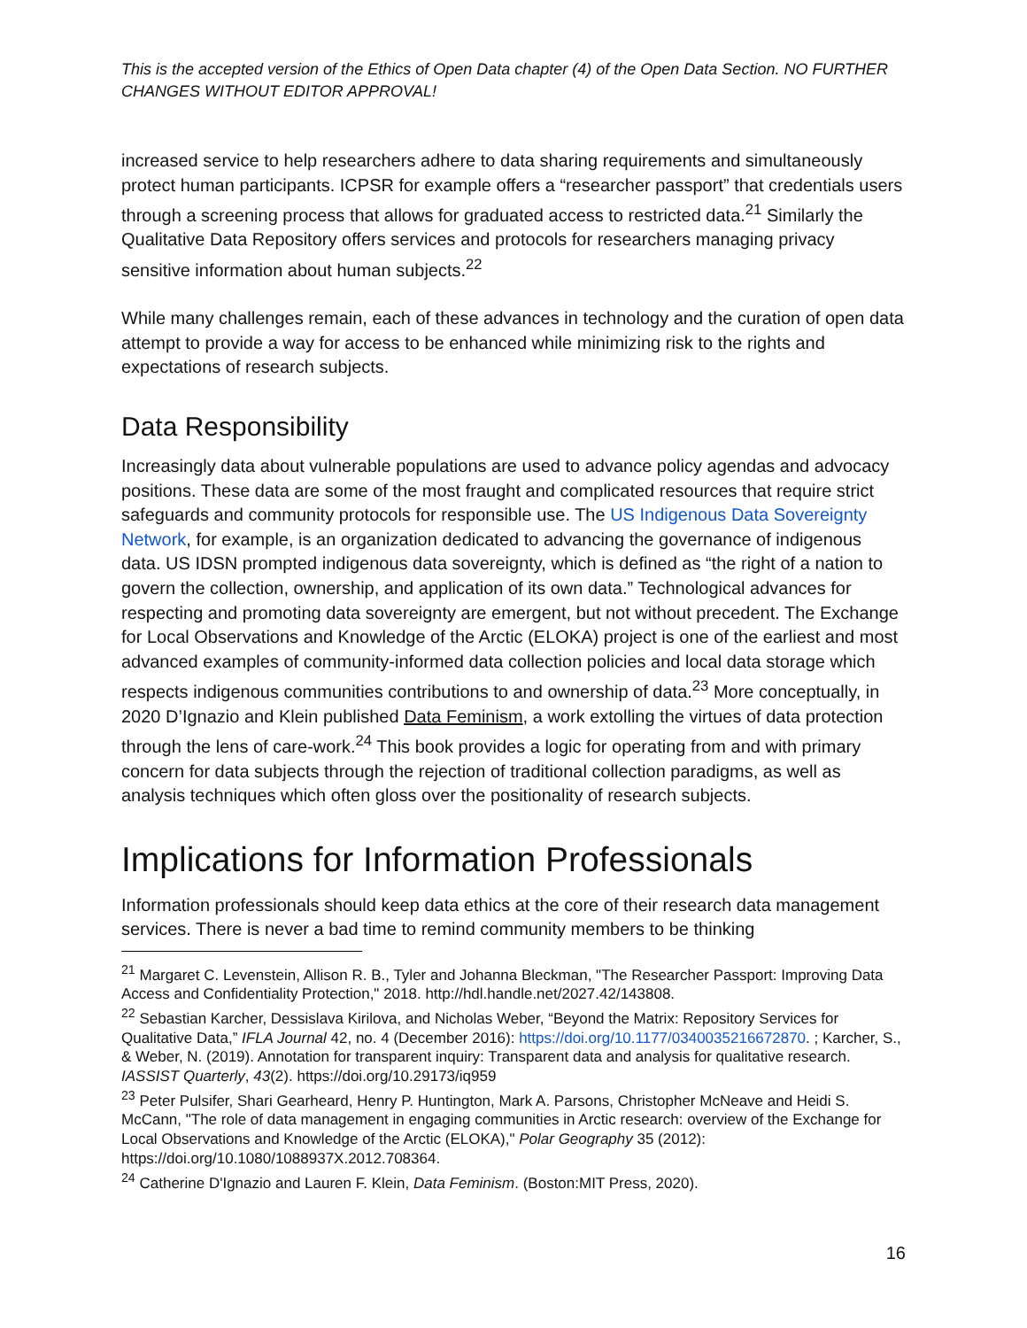This is the accepted version of the Ethics of Open Data chapter (4) of the Open Data Section. NO FURTHER CHANGES WITHOUT EDITOR APPROVAL!
increased service to help researchers adhere to data sharing requirements and simultaneously protect human participants. ICPSR for example offers a “researcher passport” that credentials users through a screening process that allows for graduated access to restricted data.<sup>21</sup> Similarly the Qualitative Data Repository offers services and protocols for researchers managing privacy sensitive information about human subjects.<sup>22</sup>
While many challenges remain, each of these advances in technology and the curation of open data attempt to provide a way for access to be enhanced while minimizing risk to the rights and expectations of research subjects.
Data Responsibility
Increasingly data about vulnerable populations are used to advance policy agendas and advocacy positions. These data are some of the most fraught and complicated resources that require strict safeguards and community protocols for responsible use. The US Indigenous Data Sovereignty Network, for example, is an organization dedicated to advancing the governance of indigenous data. US IDSN prompted indigenous data sovereignty, which is defined as “the right of a nation to govern the collection, ownership, and application of its own data.” Technological advances for respecting and promoting data sovereignty are emergent, but not without precedent. The Exchange for Local Observations and Knowledge of the Arctic (ELOKA) project is one of the earliest and most advanced examples of community-informed data collection policies and local data storage which respects indigenous communities contributions to and ownership of data.<sup>23</sup> More conceptually, in 2020 D’Ignazio and Klein published Data Feminism, a work extolling the virtues of data protection through the lens of care-work.<sup>24</sup> This book provides a logic for operating from and with primary concern for data subjects through the rejection of traditional collection paradigms, as well as analysis techniques which often gloss over the positionality of research subjects.
Implications for Information Professionals
Information professionals should keep data ethics at the core of their research data management services. There is never a bad time to remind community members to be thinking
<sup>21</sup> Margaret C. Levenstein, Allison R. B., Tyler and Johanna Bleckman, "The Researcher Passport: Improving Data Access and Confidentiality Protection," 2018. http://hdl.handle.net/2027.42/143808.
<sup>22</sup> Sebastian Karcher, Dessislava Kirilova, and Nicholas Weber, “Beyond the Matrix: Repository Services for Qualitative Data,” IFLA Journal 42, no. 4 (December 2016): https://doi.org/10.1177/0340035216672870. ; Karcher, S., & Weber, N. (2019). Annotation for transparent inquiry: Transparent data and analysis for qualitative research. IASSIST Quarterly, 43(2). https://doi.org/10.29173/iq959
<sup>23</sup> Peter Pulsifer, Shari Gearheard, Henry P. Huntington, Mark A. Parsons, Christopher McNeave and Heidi S. McCann, "The role of data management in engaging communities in Arctic research: overview of the Exchange for Local Observations and Knowledge of the Arctic (ELOKA)," Polar Geography 35 (2012): https://doi.org/10.1080/1088937X.2012.708364.
<sup>24</sup> Catherine D'Ignazio and Lauren F. Klein, Data Feminism. (Boston:MIT Press, 2020).
16